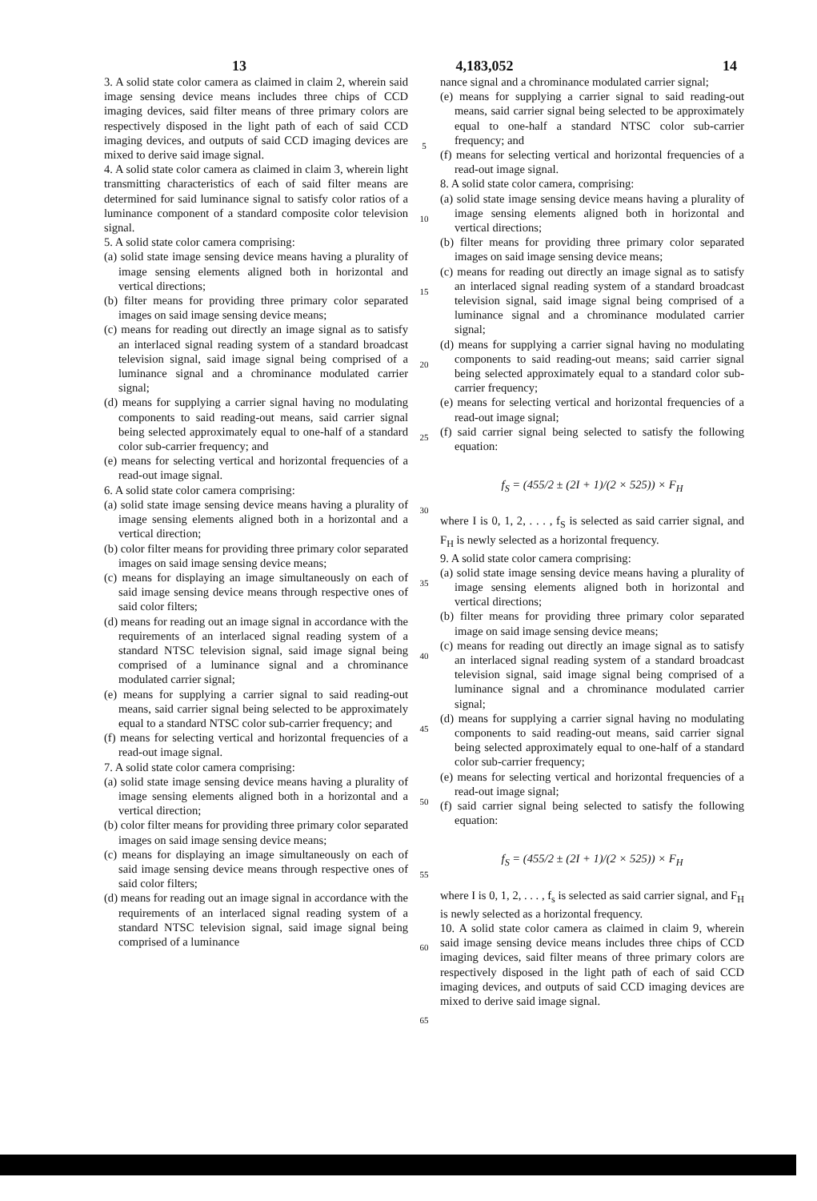13 4,183,052 14
3. A solid state color camera as claimed in claim 2, wherein said image sensing device means includes three chips of CCD imaging devices, said filter means of three primary colors are respectively disposed in the light path of each of said CCD imaging devices, and outputs of said CCD imaging devices are mixed to derive said image signal.
4. A solid state color camera as claimed in claim 3, wherein light transmitting characteristics of each of said filter means are determined for said luminance signal to satisfy color ratios of a luminance component of a standard composite color television signal.
5. A solid state color camera comprising:
(a) solid state image sensing device means having a plurality of image sensing elements aligned both in horizontal and vertical directions;
(b) filter means for providing three primary color separated images on said image sensing device means;
(c) means for reading out directly an image signal as to satisfy an interlaced signal reading system of a standard broadcast television signal, said image signal being comprised of a luminance signal and a chrominance modulated carrier signal;
(d) means for supplying a carrier signal having no modulating components to said reading-out means, said carrier signal being selected approximately equal to one-half of a standard color sub-carrier frequency; and
(e) means for selecting vertical and horizontal frequencies of a read-out image signal.
6. A solid state color camera comprising:
(a) solid state image sensing device means having a plurality of image sensing elements aligned both in a horizontal and a vertical direction;
(b) color filter means for providing three primary color separated images on said image sensing device means;
(c) means for displaying an image simultaneously on each of said image sensing device means through respective ones of said color filters;
(d) means for reading out an image signal in accordance with the requirements of an interlaced signal reading system of a standard NTSC television signal, said image signal being comprised of a luminance signal and a chrominance modulated carrier signal;
(e) means for supplying a carrier signal to said reading-out means, said carrier signal being selected to be approximately equal to a standard NTSC color sub-carrier frequency; and
(f) means for selecting vertical and horizontal frequencies of a read-out image signal.
7. A solid state color camera comprising:
(a) solid state image sensing device means having a plurality of image sensing elements aligned both in a horizontal and a vertical direction;
(b) color filter means for providing three primary color separated images on said image sensing device means;
(c) means for displaying an image simultaneously on each of said image sensing device means through respective ones of said color filters;
(d) means for reading out an image signal in accordance with the requirements of an interlaced signal reading system of a standard NTSC television signal, said image signal being comprised of a luminance
5
10
15
20
25
30
35
40
45
50
55
60
65
nance signal and a chrominance modulated carrier signal;
(e) means for supplying a carrier signal to said reading-out means, said carrier signal being selected to be approximately equal to one-half a standard NTSC color sub-carrier frequency; and
(f) means for selecting vertical and horizontal frequencies of a read-out image signal.
8. A solid state color camera, comprising:
(a) solid state image sensing device means having a plurality of image sensing elements aligned both in horizontal and vertical directions;
(b) filter means for providing three primary color separated images on said image sensing device means;
(c) means for reading out directly an image signal as to satisfy an interlaced signal reading system of a standard broadcast television signal, said image signal being comprised of a luminance signal and a chrominance modulated carrier signal;
(d) means for supplying a carrier signal having no modulating components to said reading-out means; said carrier signal being selected approximately equal to a standard color sub-carrier frequency;
(e) means for selecting vertical and horizontal frequencies of a read-out image signal;
(f) said carrier signal being selected to satisfy the following equation:
f<sub>S</sub> = (455/2 ± (2I + 1)/(2 × 525)) × F<sub>H</sub>
where I is 0, 1, 2, . . . , f<sub>S</sub> is selected as said carrier signal, and F<sub>H</sub> is newly selected as a horizontal frequency.
9. A solid state color camera comprising:
(a) solid state image sensing device means having a plurality of image sensing elements aligned both in horizontal and vertical directions;
(b) filter means for providing three primary color separated image on said image sensing device means;
(c) means for reading out directly an image signal as to satisfy an interlaced signal reading system of a standard broadcast television signal, said image signal being comprised of a luminance signal and a chrominance modulated carrier signal;
(d) means for supplying a carrier signal having no modulating components to said reading-out means, said carrier signal being selected approximately equal to one-half of a standard color sub-carrier frequency;
(e) means for selecting vertical and horizontal frequencies of a read-out image signal;
(f) said carrier signal being selected to satisfy the following equation:
f<sub>S</sub> = (455/2 ± (2I + 1)/(2 × 525)) × F<sub>H</sub>
where I is 0, 1, 2, . . . , f<sub>s</sub> is selected as said carrier signal, and F<sub>H</sub> is newly selected as a horizontal frequency.
10. A solid state color camera as claimed in claim 9, wherein said image sensing device means includes three chips of CCD imaging devices, said filter means of three primary colors are respectively disposed in the light path of each of said CCD imaging devices, and outputs of said CCD imaging devices are mixed to derive said image signal.